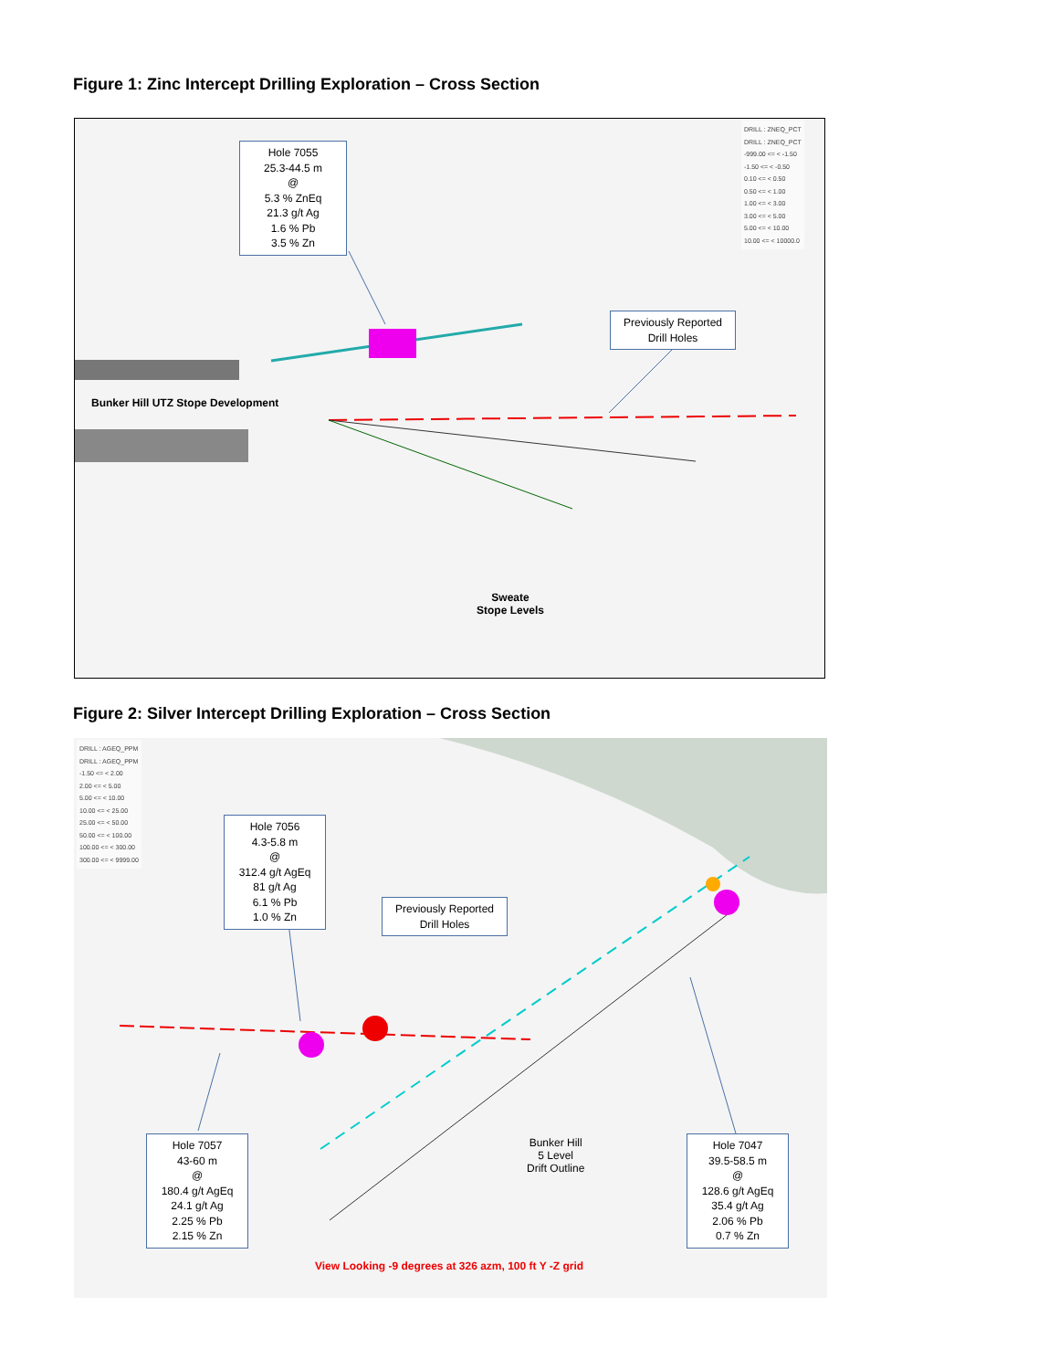Figure 1: Zinc Intercept Drilling Exploration – Cross Section
Hole 7055
25.3-44.5 m
@
5.3 % ZnEq
21.3 g/t Ag
1.6 % Pb
3.5 % Zn
Previously Reported
Drill Holes
Bunker Hill UTZ Stope Development
Sweate
Stope Levels
DRILL : ZNEQ_PCT
DRILL : ZNEQ_PCT
-999.00 <= < -1.50
-1.50 <= < -0.50
0.10 <= < 0.50
0.50 <= < 1.00
1.00 <= < 3.00
3.00 <= < 5.00
5.00 <= < 10.00
10.00 <= < 10000.0
Figure 2: Silver Intercept Drilling Exploration – Cross Section
DRILL : AGEQ_PPM
DRILL : AGEQ_PPM
-1.50 <= < 2.00
2.00 <= < 5.00
5.00 <= < 10.00
10.00 <= < 25.00
25.00 <= < 50.00
50.00 <= < 100.00
100.00 <= < 300.00
300.00 <= < 9999.00
Hole 7056
4.3-5.8 m
@
312.4 g/t AgEq
81 g/t Ag
6.1 % Pb
1.0 % Zn
Previously Reported
Drill Holes
Hole 7057
43-60 m
@
180.4 g/t AgEq
24.1 g/t Ag
2.25 % Pb
2.15 % Zn
Bunker Hill
5 Level
Drift Outline
Hole 7047
39.5-58.5 m
@
128.6 g/t AgEq
35.4 g/t Ag
2.06 % Pb
0.7 % Zn
View Looking -9 degrees at 326 azm, 100 ft Y -Z grid